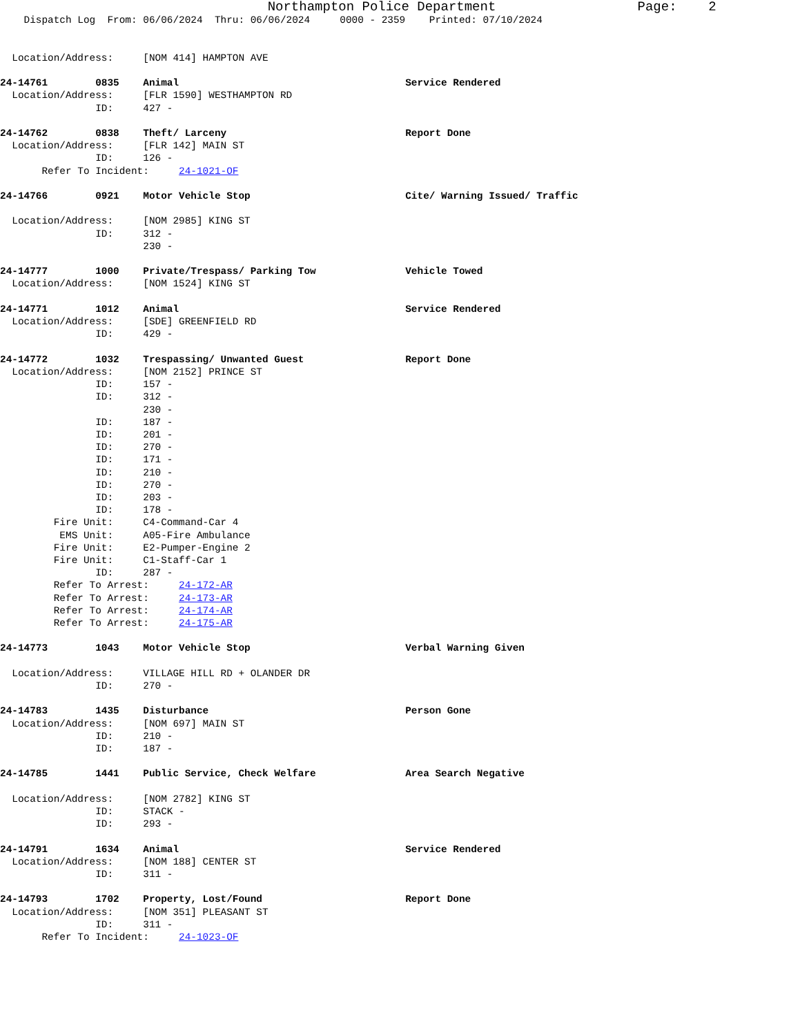Northampton Police Department                  Page:    2
    Dispatch Log  From: 06/06/2024  Thru: 06/06/2024     0000 - 2359    Printed: 07/10/2024


  Location/Address:     [NOM 414] HAMPTON AVE

24-14761        0835    Animal                                      Service Rendered
  Location/Address:     [FLR 1590] WESTHAMPTON RD
                ID:     427 -

24-14762        0838    Theft/ Larceny                              Report Done
  Location/Address:     [FLR 142] MAIN ST
                ID:     126 -
       Refer To Incident:     24-1021-OF

24-14766        0921    Motor Vehicle Stop                          Cite/ Warning Issued/ Traffic

  Location/Address:     [NOM 2985] KING ST
                ID:     312 -
                        230 -

24-14777        1000    Private/Trespass/ Parking Tow               Vehicle Towed
  Location/Address:     [NOM 1524] KING ST

24-14771        1012    Animal                                      Service Rendered
  Location/Address:     [SDE] GREENFIELD RD
                ID:     429 -

24-14772        1032    Trespassing/ Unwanted Guest                 Report Done
  Location/Address:     [NOM 2152] PRINCE ST
                ID:     157 -
                ID:     312 -
                        230 -
                ID:     187 -
                ID:     201 -
                ID:     270 -
                ID:     171 -
                ID:     210 -
                ID:     270 -
                ID:     203 -
                ID:     178 -
         Fire Unit:     C4-Command-Car 4
          EMS Unit:     A05-Fire Ambulance
         Fire Unit:     E2-Pumper-Engine 2
         Fire Unit:     C1-Staff-Car 1
                ID:     287 -
         Refer To Arrest:     24-172-AR
         Refer To Arrest:     24-173-AR
         Refer To Arrest:     24-174-AR
         Refer To Arrest:     24-175-AR

24-14773        1043    Motor Vehicle Stop                          Verbal Warning Given

  Location/Address:     VILLAGE HILL RD + OLANDER DR
                ID:     270 -

24-14783        1435    Disturbance                                 Person Gone
  Location/Address:     [NOM 697] MAIN ST
                ID:     210 -
                ID:     187 -

24-14785        1441    Public Service, Check Welfare               Area Search Negative

  Location/Address:     [NOM 2782] KING ST
                ID:     STACK -
                ID:     293 -

24-14791        1634    Animal                                      Service Rendered
  Location/Address:     [NOM 188] CENTER ST
                ID:     311 -

24-14793        1702    Property, Lost/Found                        Report Done
  Location/Address:     [NOM 351] PLEASANT ST
                ID:     311 -
       Refer To Incident:     24-1023-OF